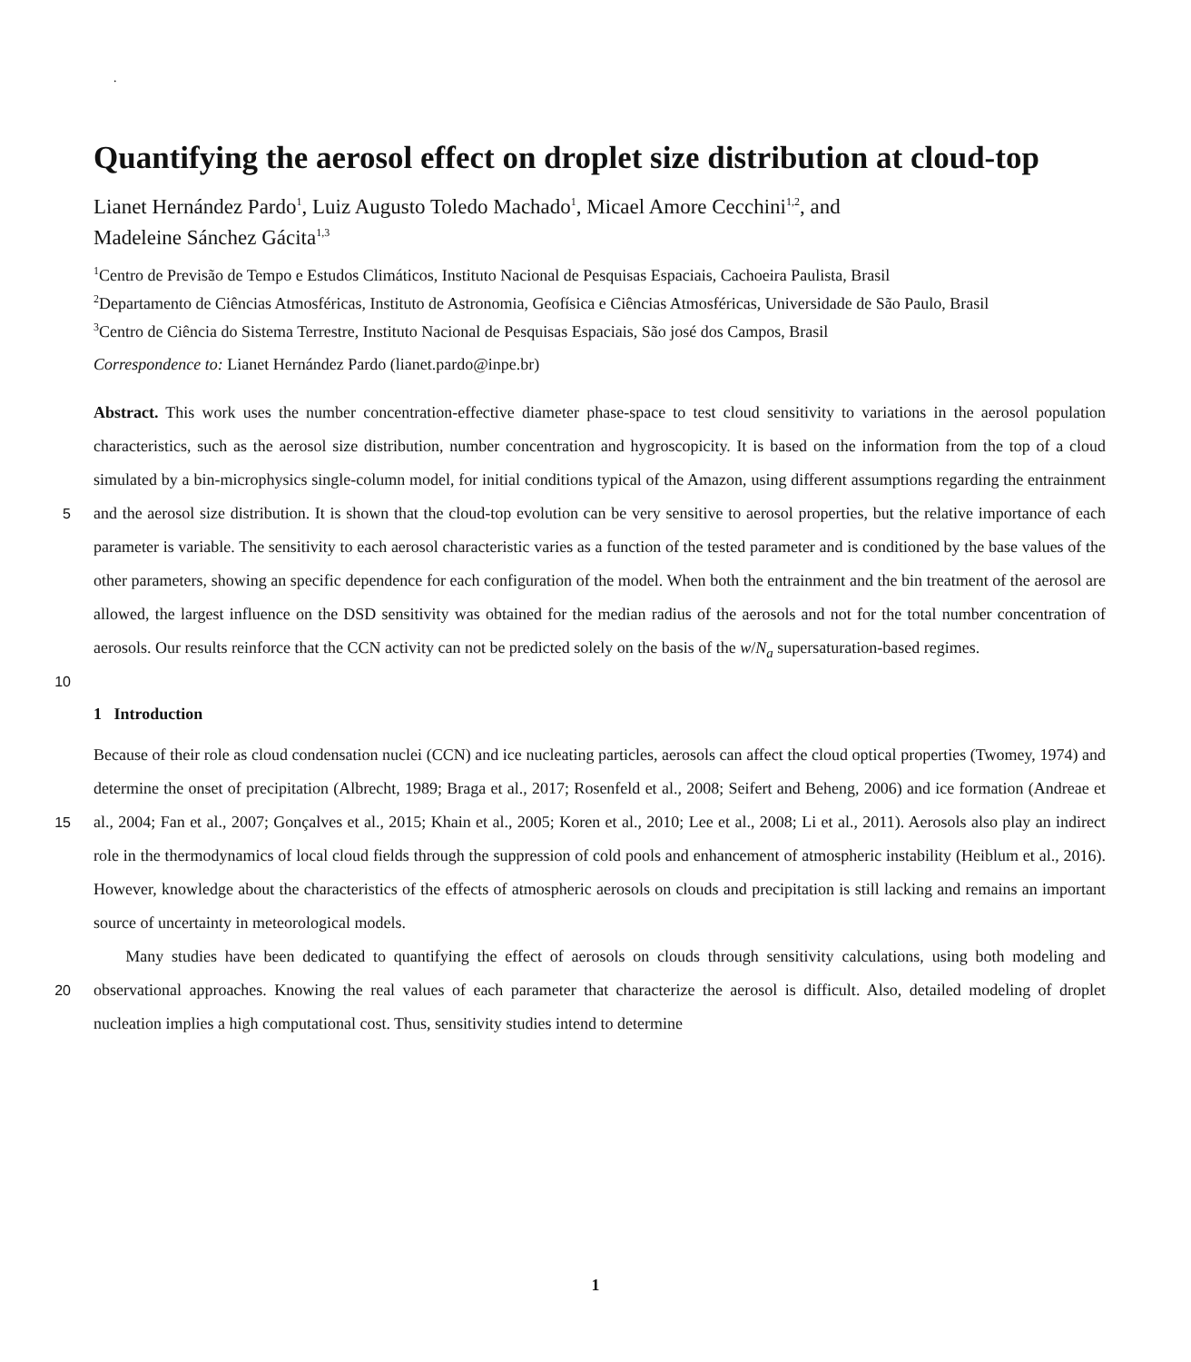.
Quantifying the aerosol effect on droplet size distribution at cloud-top
Lianet Hernández Pardo<sup>1</sup>, Luiz Augusto Toledo Machado<sup>1</sup>, Micael Amore Cecchini<sup>1,2</sup>, and
Madeleine Sánchez Gácita<sup>1,3</sup>
<sup>1</sup> Centro de Previsão de Tempo e Estudos Climáticos, Instituto Nacional de Pesquisas Espaciais, Cachoeira Paulista, Brasil
<sup>2</sup> Departamento de Ciências Atmosféricas, Instituto de Astronomia, Geofísica e Ciências Atmosféricas, Universidade de São Paulo, Brasil
<sup>3</sup> Centro de Ciência do Sistema Terrestre, Instituto Nacional de Pesquisas Espaciais, São josé dos Campos, Brasil
Correspondence to: Lianet Hernández Pardo (lianet.pardo@inpe.br)
Abstract. This work uses the number concentration-effective diameter phase-space to test cloud sensitivity to variations in the aerosol population characteristics, such as the aerosol size distribution, number concentration and hygroscopicity. It is based on the information from the top of a cloud simulated by a bin-microphysics single-column model, for initial conditions typical
5
of the Amazon, using different assumptions regarding the entrainment and the aerosol size distribution. It is shown that the cloud-top evolution can be very sensitive to aerosol properties, but the relative importance of each parameter is variable. The sensitivity to each aerosol characteristic varies as a function of the tested parameter and is conditioned by the base values of the other parameters, showing an specific dependence for each configuration of the model. When both the entrainment and the bin treatment of the aerosol are allowed, the largest influence on the DSD sensitivity was obtained for the median radius of the
10
aerosols and not for the total number concentration of aerosols. Our results reinforce that the CCN activity can not be predicted solely on the basis of the w/N<sub>a</sub> supersaturation-based regimes.
1 Introduction
Because of their role as cloud condensation nuclei (CCN) and ice nucleating particles, aerosols can affect the cloud optical properties (Twomey, 1974) and determine the onset of precipitation (Albrecht, 1989; Braga et al., 2017; Rosenfeld et al.,
15
2008; Seifert and Beheng, 2006) and ice formation (Andreae et al., 2004; Fan et al., 2007; Gonçalves et al., 2015; Khain et al., 2005; Koren et al., 2010; Lee et al., 2008; Li et al., 2011). Aerosols also play an indirect role in the thermodynamics of local cloud fields through the suppression of cold pools and enhancement of atmospheric instability (Heiblum et al., 2016). However, knowledge about the characteristics of the effects of atmospheric aerosols on clouds and precipitation is still lacking and remains an important source of uncertainty in meteorological models.
20
Many studies have been dedicated to quantifying the effect of aerosols on clouds through sensitivity calculations, using both modeling and observational approaches. Knowing the real values of each parameter that characterize the aerosol is difficult. Also, detailed modeling of droplet nucleation implies a high computational cost. Thus, sensitivity studies intend to determine
1